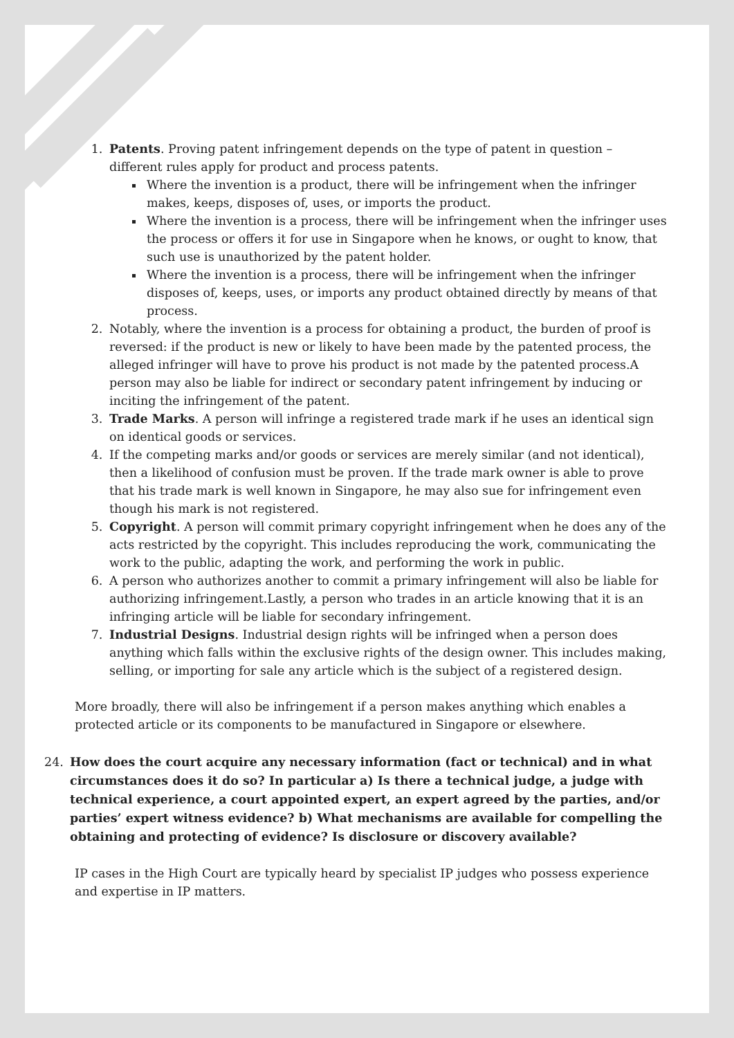1. Patents. Proving patent infringement depends on the type of patent in question – different rules apply for product and process patents.
Where the invention is a product, there will be infringement when the infringer makes, keeps, disposes of, uses, or imports the product.
Where the invention is a process, there will be infringement when the infringer uses the process or offers it for use in Singapore when he knows, or ought to know, that such use is unauthorized by the patent holder.
Where the invention is a process, there will be infringement when the infringer disposes of, keeps, uses, or imports any product obtained directly by means of that process.
2. Notably, where the invention is a process for obtaining a product, the burden of proof is reversed: if the product is new or likely to have been made by the patented process, the alleged infringer will have to prove his product is not made by the patented process.A person may also be liable for indirect or secondary patent infringement by inducing or inciting the infringement of the patent.
3. Trade Marks. A person will infringe a registered trade mark if he uses an identical sign on identical goods or services.
4. If the competing marks and/or goods or services are merely similar (and not identical), then a likelihood of confusion must be proven. If the trade mark owner is able to prove that his trade mark is well known in Singapore, he may also sue for infringement even though his mark is not registered.
5. Copyright. A person will commit primary copyright infringement when he does any of the acts restricted by the copyright. This includes reproducing the work, communicating the work to the public, adapting the work, and performing the work in public.
6. A person who authorizes another to commit a primary infringement will also be liable for authorizing infringement.Lastly, a person who trades in an article knowing that it is an infringing article will be liable for secondary infringement.
7. Industrial Designs. Industrial design rights will be infringed when a person does anything which falls within the exclusive rights of the design owner. This includes making, selling, or importing for sale any article which is the subject of a registered design.
More broadly, there will also be infringement if a person makes anything which enables a protected article or its components to be manufactured in Singapore or elsewhere.
24. How does the court acquire any necessary information (fact or technical) and in what circumstances does it do so? In particular a) Is there a technical judge, a judge with technical experience, a court appointed expert, an expert agreed by the parties, and/or parties’ expert witness evidence? b) What mechanisms are available for compelling the obtaining and protecting of evidence? Is disclosure or discovery available?
IP cases in the High Court are typically heard by specialist IP judges who possess experience and expertise in IP matters.